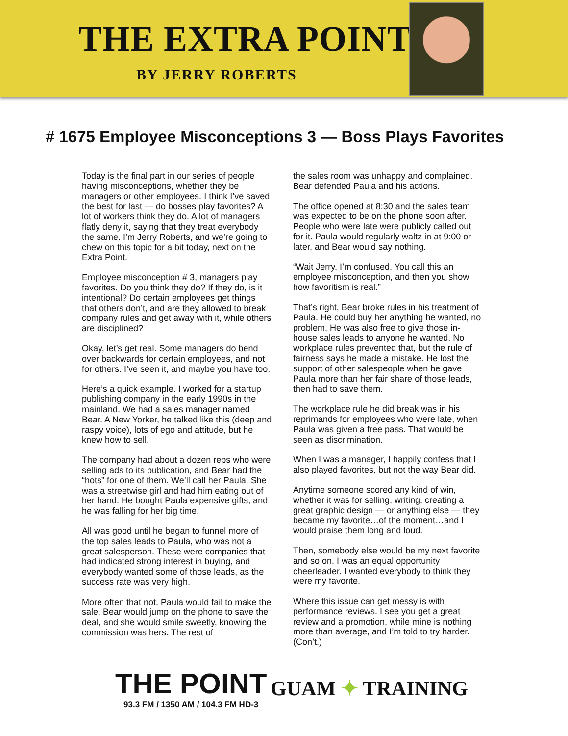THE EXTRA POINT
BY JERRY ROBERTS
# 1675 Employee Misconceptions 3 — Boss Plays Favorites
Today is the final part in our series of people having misconceptions, whether they be managers or other employees. I think I’ve saved the best for last — do bosses play favorites? A lot of workers think they do. A lot of managers flatly deny it, saying that they treat everybody the same. I’m Jerry Roberts, and we’re going to chew on this topic for a bit today, next on the Extra Point.
Employee misconception # 3, managers play favorites. Do you think they do? If they do, is it intentional? Do certain employees get things that others don’t, and are they allowed to break company rules and get away with it, while others are disciplined?
Okay, let’s get real. Some managers do bend over backwards for certain employees, and not for others. I’ve seen it, and maybe you have too.
Here’s a quick example. I worked for a startup publishing company in the early 1990s in the mainland. We had a sales manager named Bear. A New Yorker, he talked like this (deep and raspy voice), lots of ego and attitude, but he knew how to sell.
The company had about a dozen reps who were selling ads to its publication, and Bear had the “hots” for one of them. We’ll call her Paula. She was a streetwise girl and had him eating out of her hand. He bought Paula expensive gifts, and he was falling for her big time.
All was good until he began to funnel more of the top sales leads to Paula, who was not a great salesperson. These were companies that had indicated strong interest in buying, and everybody wanted some of those leads, as the success rate was very high.
More often that not, Paula would fail to make the sale, Bear would jump on the phone to save the deal, and she would smile sweetly, knowing the commission was hers. The rest of
the sales room was unhappy and complained. Bear defended Paula and his actions.
The office opened at 8:30 and the sales team was expected to be on the phone soon after. People who were late were publicly called out for it. Paula would regularly waltz in at 9:00 or later, and Bear would say nothing.
“Wait Jerry, I’m confused. You call this an employee misconception, and then you show how favoritism is real.”
That’s right, Bear broke rules in his treatment of Paula. He could buy her anything he wanted, no problem. He was also free to give those in-house sales leads to anyone he wanted. No workplace rules prevented that, but the rule of fairness says he made a mistake. He lost the support of other salespeople when he gave Paula more than her fair share of those leads, then had to save them.
The workplace rule he did break was in his reprimands for employees who were late, when Paula was given a free pass. That would be seen as discrimination.
When I was a manager, I happily confess that I also played favorites, but not the way Bear did.
Anytime someone scored any kind of win, whether it was for selling, writing, creating a great graphic design — or anything else — they became my favorite…of the moment…and I would praise them long and loud.
Then, somebody else would be my next favorite and so on. I was an equal opportunity cheerleader. I wanted everybody to think they were my favorite.
Where this issue can get messy is with performance reviews. I see you get a great review and a promotion, while mine is nothing more than average, and I’m told to try harder. (Con’t.)
THE POINT
93.3 FM / 1350 AM / 104.3 FM HD-3
GUAM ✦ TRAINING